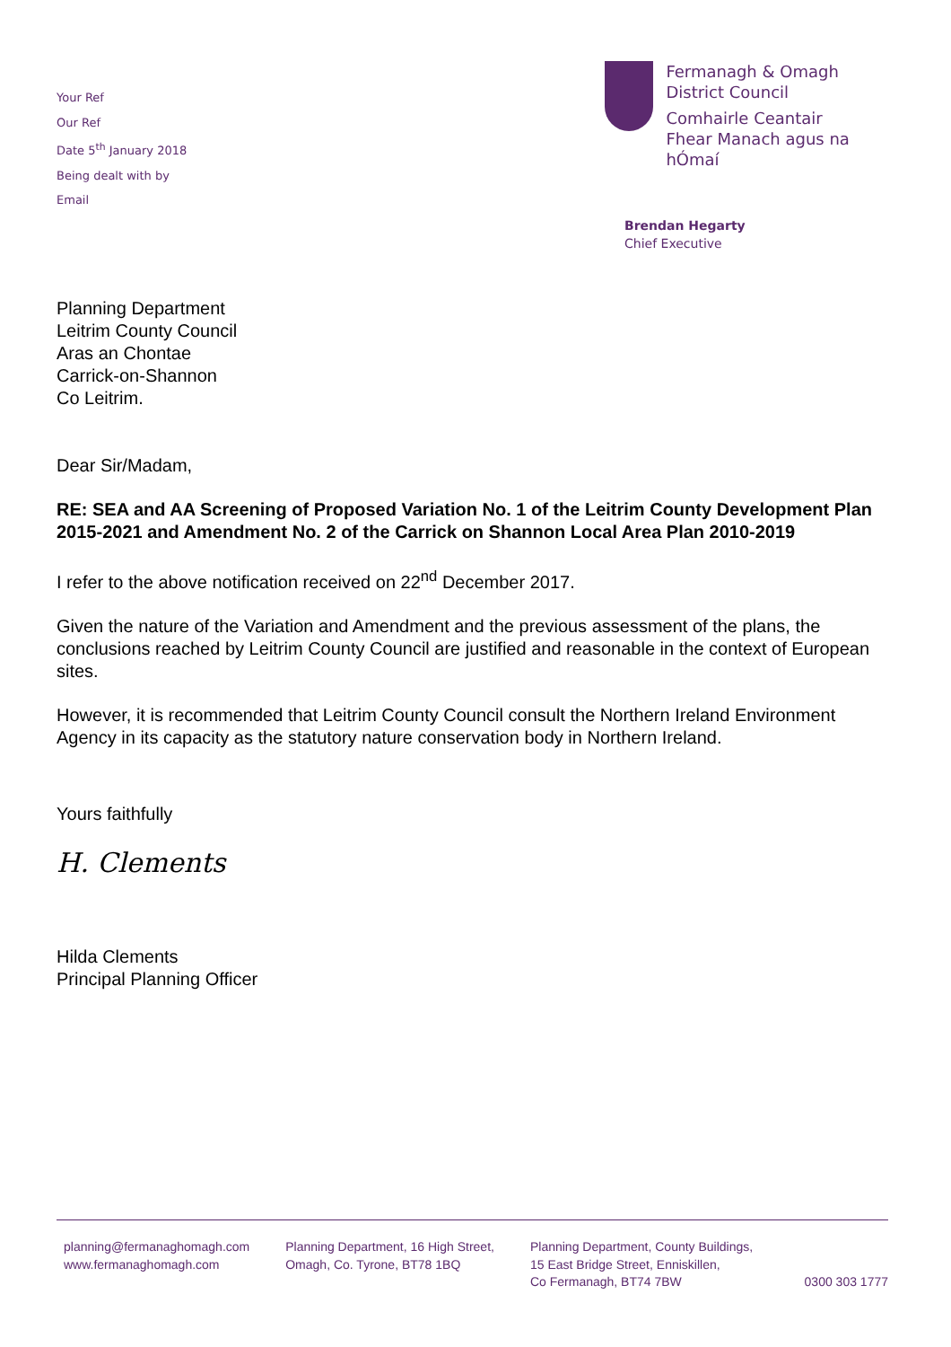Your Ref
Our Ref
Date 5<sup>th</sup> January 2018
Being dealt with by
Email
Fermanagh & Omagh
District Council
Comhairle Ceantair
Fhear Manach agus na hÓmaí
Brendan Hegarty
Chief Executive
Planning Department
Leitrim County Council
Aras an Chontae
Carrick-on-Shannon
Co Leitrim.
Dear Sir/Madam,
RE: SEA and AA Screening of Proposed Variation No. 1 of the Leitrim County Development Plan 2015-2021 and Amendment No. 2 of the Carrick on Shannon Local Area Plan 2010-2019
I refer to the above notification received on 22<sup>nd</sup> December 2017.
Given the nature of the Variation and Amendment and the previous assessment of the plans, the conclusions reached by Leitrim County Council are justified and reasonable in the context of European sites.
However, it is recommended that Leitrim County Council consult the Northern Ireland Environment Agency in its capacity as the statutory nature conservation body in Northern Ireland.
Yours faithfully
H. Clements
Hilda Clements
Principal Planning Officer
planning@fermanaghomagh.com
www.fermanaghomagh.com
Planning Department, 16 High Street,
Omagh, Co. Tyrone, BT78 1BQ
Planning Department, County Buildings,
15 East Bridge Street, Enniskillen,
Co Fermanagh, BT74 7BW
0300 303 1777